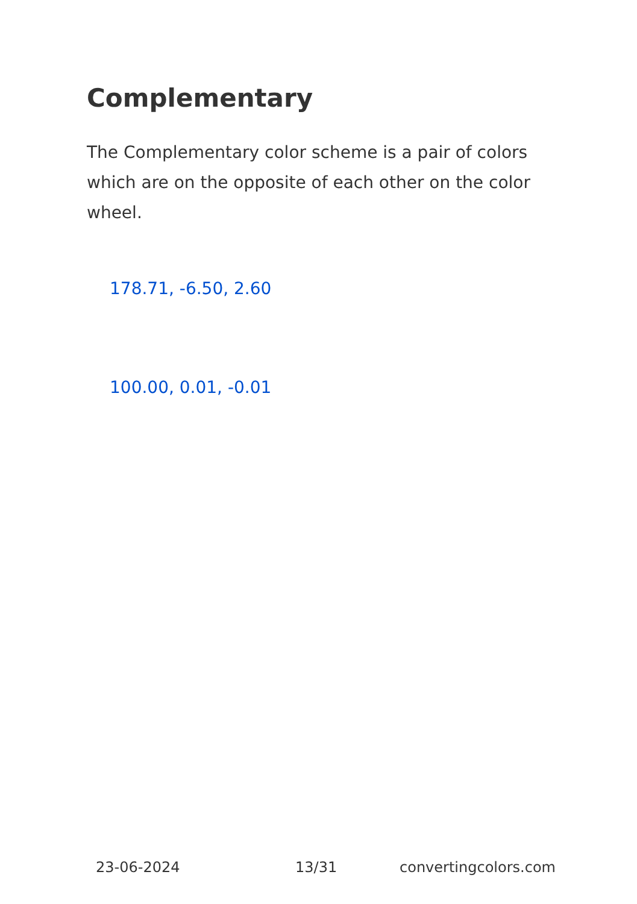Complementary
The Complementary color scheme is a pair of colors which are on the opposite of each other on the color wheel.
178.71, -6.50, 2.60
100.00, 0.01, -0.01
23-06-2024 13/31 convertingcolors.com